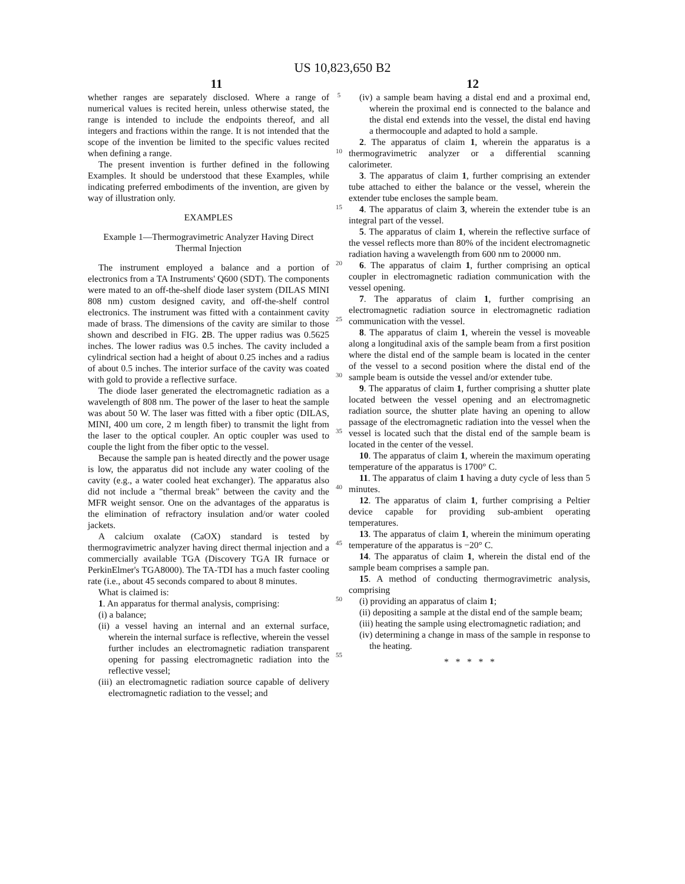US 10,823,650 B2
11 12
whether ranges are separately disclosed. Where a range of numerical values is recited herein, unless otherwise stated, the range is intended to include the endpoints thereof, and all integers and fractions within the range. It is not intended that the scope of the invention be limited to the specific values recited when defining a range.
The present invention is further defined in the following Examples. It should be understood that these Examples, while indicating preferred embodiments of the invention, are given by way of illustration only.
EXAMPLES
Example 1—Thermogravimetric Analyzer Having Direct Thermal Injection
The instrument employed a balance and a portion of electronics from a TA Instruments' Q600 (SDT). The components were mated to an off-the-shelf diode laser system (DILAS MINI 808 nm) custom designed cavity, and off-the-shelf control electronics. The instrument was fitted with a containment cavity made of brass. The dimensions of the cavity are similar to those shown and described in FIG. 2 B. The upper radius was 0.5625 inches. The lower radius was 0.5 inches. The cavity included a cylindrical section had a height of about 0.25 inches and a radius of about 0.5 inches. The interior surface of the cavity was coated with gold to provide a reflective surface.
The diode laser generated the electromagnetic radiation as a wavelength of 808 nm. The power of the laser to heat the sample was about 50 W. The laser was fitted with a fiber optic (DILAS, MINI, 400 um core, 2 m length fiber) to transmit the light from the laser to the optical coupler. An optic coupler was used to couple the light from the fiber optic to the vessel.
Because the sample pan is heated directly and the power usage is low, the apparatus did not include any water cooling of the cavity (e.g., a water cooled heat exchanger). The apparatus also did not include a "thermal break" between the cavity and the MFR weight sensor. One on the advantages of the apparatus is the elimination of refractory insulation and/or water cooled jackets.
A calcium oxalate (CaOX) standard is tested by thermogravimetric analyzer having direct thermal injection and a commercially available TGA (Discovery TGA IR furnace or PerkinElmer's TGA8000). The TA-TDI has a much faster cooling rate (i.e., about 45 seconds compared to about 8 minutes.
What is claimed is:
1. An apparatus for thermal analysis, comprising:
(i) a balance;
(ii) a vessel having an internal and an external surface, wherein the internal surface is reflective, wherein the vessel further includes an electromagnetic radiation transparent opening for passing electromagnetic radiation into the reflective vessel;
(iii) an electromagnetic radiation source capable of delivery electromagnetic radiation to the vessel; and
5
10
15
20
25
30
35
40
45
50
55
(iv) a sample beam having a distal end and a proximal end, wherein the proximal end is connected to the balance and the distal end extends into the vessel, the distal end having a thermocouple and adapted to hold a sample.
2. The apparatus of claim 1, wherein the apparatus is a thermogravimetric analyzer or a differential scanning calorimeter.
3. The apparatus of claim 1, further comprising an extender tube attached to either the balance or the vessel, wherein the extender tube encloses the sample beam.
4. The apparatus of claim 3, wherein the extender tube is an integral part of the vessel.
5. The apparatus of claim 1, wherein the reflective surface of the vessel reflects more than 80% of the incident electromagnetic radiation having a wavelength from 600 nm to 20000 nm.
6. The apparatus of claim 1, further comprising an optical coupler in electromagnetic radiation communication with the vessel opening.
7. The apparatus of claim 1, further comprising an electromagnetic radiation source in electromagnetic radiation communication with the vessel.
8. The apparatus of claim 1, wherein the vessel is moveable along a longitudinal axis of the sample beam from a first position where the distal end of the sample beam is located in the center of the vessel to a second position where the distal end of the sample beam is outside the vessel and/or extender tube.
9. The apparatus of claim 1, further comprising a shutter plate located between the vessel opening and an electromagnetic radiation source, the shutter plate having an opening to allow passage of the electromagnetic radiation into the vessel when the vessel is located such that the distal end of the sample beam is located in the center of the vessel.
10. The apparatus of claim 1, wherein the maximum operating temperature of the apparatus is 1700° C.
11. The apparatus of claim 1 having a duty cycle of less than 5 minutes.
12. The apparatus of claim 1, further comprising a Peltier device capable for providing sub-ambient operating temperatures.
13. The apparatus of claim 1, wherein the minimum operating temperature of the apparatus is −20° C.
14. The apparatus of claim 1, wherein the distal end of the sample beam comprises a sample pan.
15. A method of conducting thermogravimetric analysis, comprising
(i) providing an apparatus of claim 1;
(ii) depositing a sample at the distal end of the sample beam;
(iii) heating the sample using electromagnetic radiation; and
(iv) determining a change in mass of the sample in response to the heating.
* * * * *